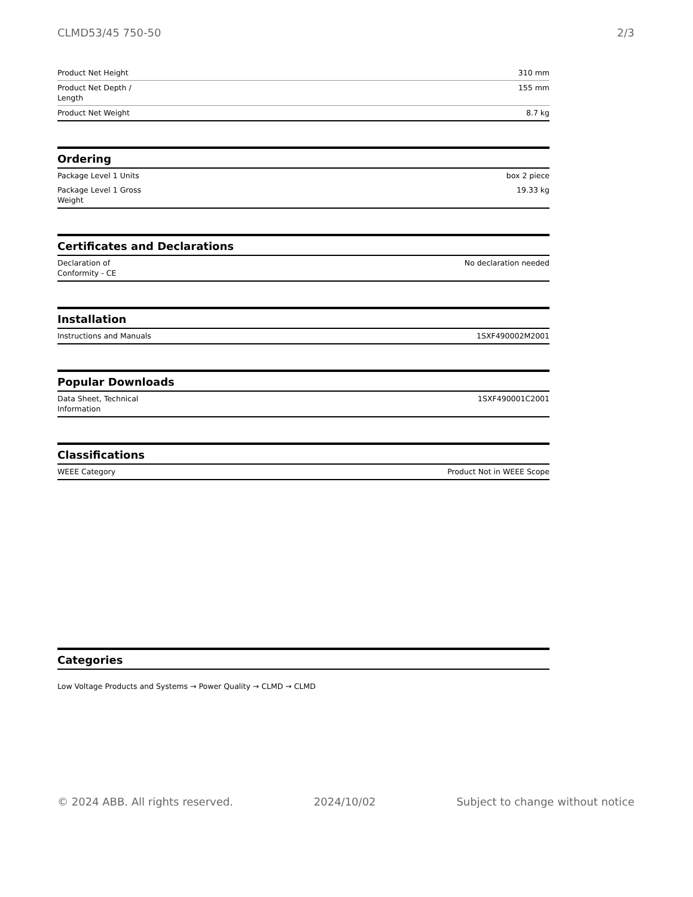CLMD53/45 750-50 2/3
| Product Net Height | 310 mm |
| Product Net Depth / Length | 155 mm |
| Product Net Weight | 8.7 kg |
Ordering
| Package Level 1 Units | box 2 piece |
| Package Level 1 Gross Weight | 19.33 kg |
Certificates and Declarations
| Declaration of Conformity - CE | No declaration needed |
Installation
| Instructions and Manuals | 1SXF490002M2001 |
Popular Downloads
| Data Sheet, Technical Information | 1SXF490001C2001 |
Classifications
| WEEE Category | Product Not in WEEE Scope |
Categories
Low Voltage Products and Systems → Power Quality → CLMD → CLMD
© 2024 ABB. All rights reserved. 2024/10/02 Subject to change without notice